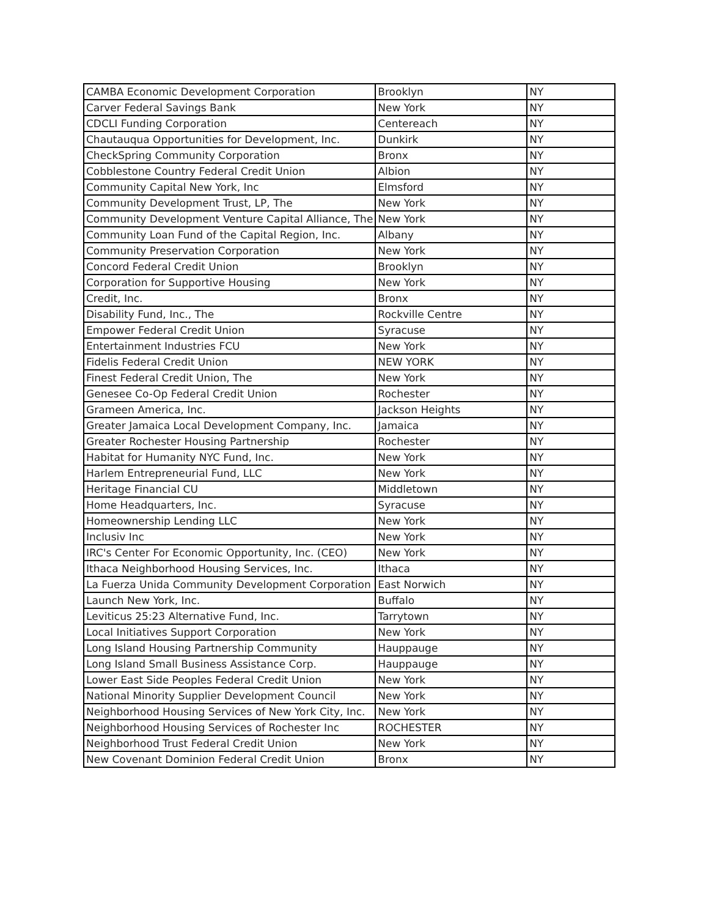| CAMBA Economic Development Corporation | Brooklyn | NY |
| Carver Federal Savings Bank | New York | NY |
| CDCLI Funding Corporation | Centereach | NY |
| Chautauqua Opportunities for Development, Inc. | Dunkirk | NY |
| CheckSpring Community Corporation | Bronx | NY |
| Cobblestone Country Federal Credit Union | Albion | NY |
| Community Capital New York, Inc | Elmsford | NY |
| Community Development Trust, LP, The | New York | NY |
| Community Development Venture Capital Alliance, The | New York | NY |
| Community Loan Fund of the Capital Region, Inc. | Albany | NY |
| Community Preservation Corporation | New York | NY |
| Concord Federal Credit Union | Brooklyn | NY |
| Corporation for Supportive Housing | New York | NY |
| Credit, Inc. | Bronx | NY |
| Disability Fund, Inc., The | Rockville Centre | NY |
| Empower Federal Credit Union | Syracuse | NY |
| Entertainment Industries FCU | New York | NY |
| Fidelis Federal Credit Union | NEW YORK | NY |
| Finest Federal Credit Union, The | New York | NY |
| Genesee Co-Op Federal Credit Union | Rochester | NY |
| Grameen America, Inc. | Jackson Heights | NY |
| Greater Jamaica Local Development Company, Inc. | Jamaica | NY |
| Greater Rochester Housing Partnership | Rochester | NY |
| Habitat for Humanity NYC Fund, Inc. | New York | NY |
| Harlem Entrepreneurial Fund, LLC | New York | NY |
| Heritage Financial CU | Middletown | NY |
| Home Headquarters, Inc. | Syracuse | NY |
| Homeownership Lending LLC | New York | NY |
| Inclusiv Inc | New York | NY |
| IRC's Center For Economic Opportunity, Inc. (CEO) | New York | NY |
| Ithaca Neighborhood Housing Services, Inc. | Ithaca | NY |
| La Fuerza Unida Community Development Corporation | East Norwich | NY |
| Launch New York, Inc. | Buffalo | NY |
| Leviticus 25:23 Alternative Fund, Inc. | Tarrytown | NY |
| Local Initiatives Support Corporation | New York | NY |
| Long Island Housing Partnership Community | Hauppauge | NY |
| Long Island Small Business Assistance Corp. | Hauppauge | NY |
| Lower East Side Peoples Federal Credit Union | New York | NY |
| National Minority Supplier Development Council | New York | NY |
| Neighborhood Housing Services of New York City, Inc. | New York | NY |
| Neighborhood Housing Services of Rochester Inc | ROCHESTER | NY |
| Neighborhood Trust Federal Credit Union | New York | NY |
| New Covenant Dominion Federal Credit Union | Bronx | NY |